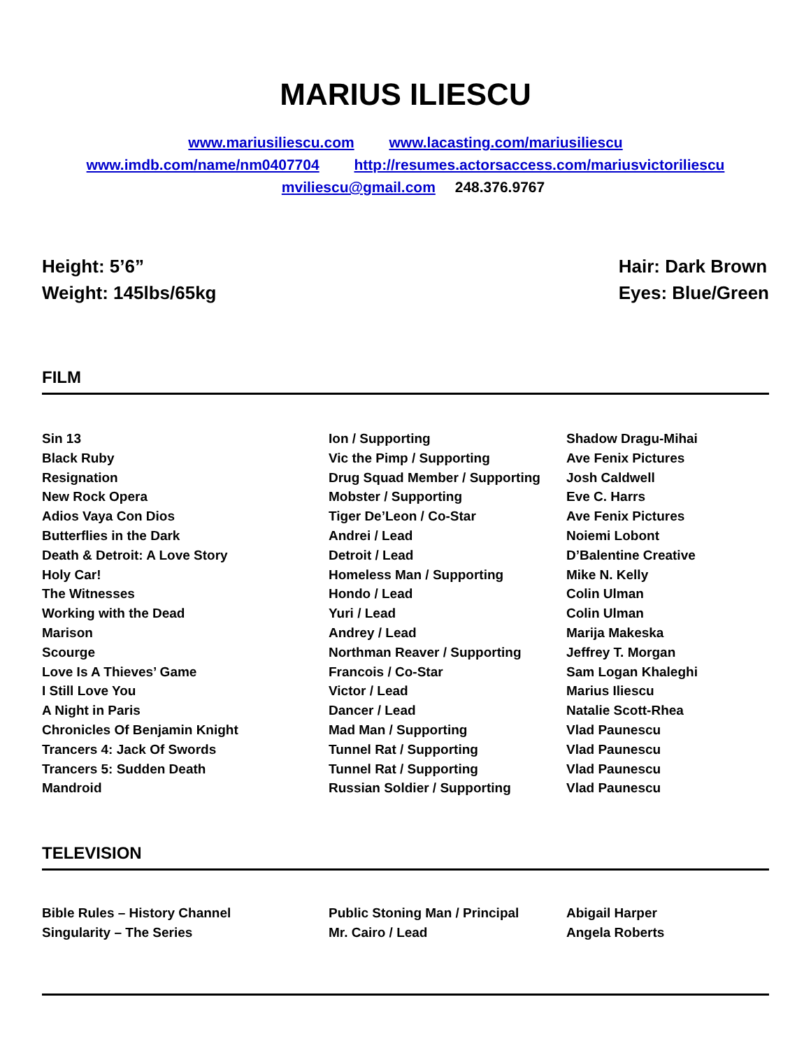MARIUS ILIESCU
www.mariusiliescu.com www.lacasting.com/mariusiliescu
www.imdb.com/name/nm0407704 http://resumes.actorsaccess.com/mariusvictoriliescu
mviliescu@gmail.com 248.376.9767
Height: 5’6”
Weight: 145lbs/65kg
Hair: Dark Brown
Eyes: Blue/Green
FILM
| Sin 13 | Ion / Supporting | Shadow Dragu-Mihai |
| Black Ruby | Vic the Pimp / Supporting | Ave Fenix Pictures |
| Resignation | Drug Squad Member / Supporting | Josh Caldwell |
| New Rock Opera | Mobster / Supporting | Eve C. Harrs |
| Adios Vaya Con Dios | Tiger De’Leon / Co-Star | Ave Fenix Pictures |
| Butterflies in the Dark | Andrei / Lead | Noiemi Lobont |
| Death & Detroit: A Love Story | Detroit / Lead | D’Balentine Creative |
| Holy Car! | Homeless Man / Supporting | Mike N. Kelly |
| The Witnesses | Hondo / Lead | Colin Ulman |
| Working with the Dead | Yuri / Lead | Colin Ulman |
| Marison | Andrey / Lead | Marija Makeska |
| Scourge | Northman Reaver / Supporting | Jeffrey T. Morgan |
| Love Is A Thieves’ Game | Francois / Co-Star | Sam Logan Khaleghi |
| I Still Love You | Victor / Lead | Marius Iliescu |
| A Night in Paris | Dancer / Lead | Natalie Scott-Rhea |
| Chronicles Of Benjamin Knight | Mad Man / Supporting | Vlad Paunescu |
| Trancers 4: Jack Of Swords | Tunnel Rat / Supporting | Vlad Paunescu |
| Trancers 5: Sudden Death | Tunnel Rat / Supporting | Vlad Paunescu |
| Mandroid | Russian Soldier / Supporting | Vlad Paunescu |
TELEVISION
| Bible Rules – History Channel | Public Stoning Man / Principal | Abigail Harper |
| Singularity – The Series | Mr. Cairo / Lead | Angela Roberts |